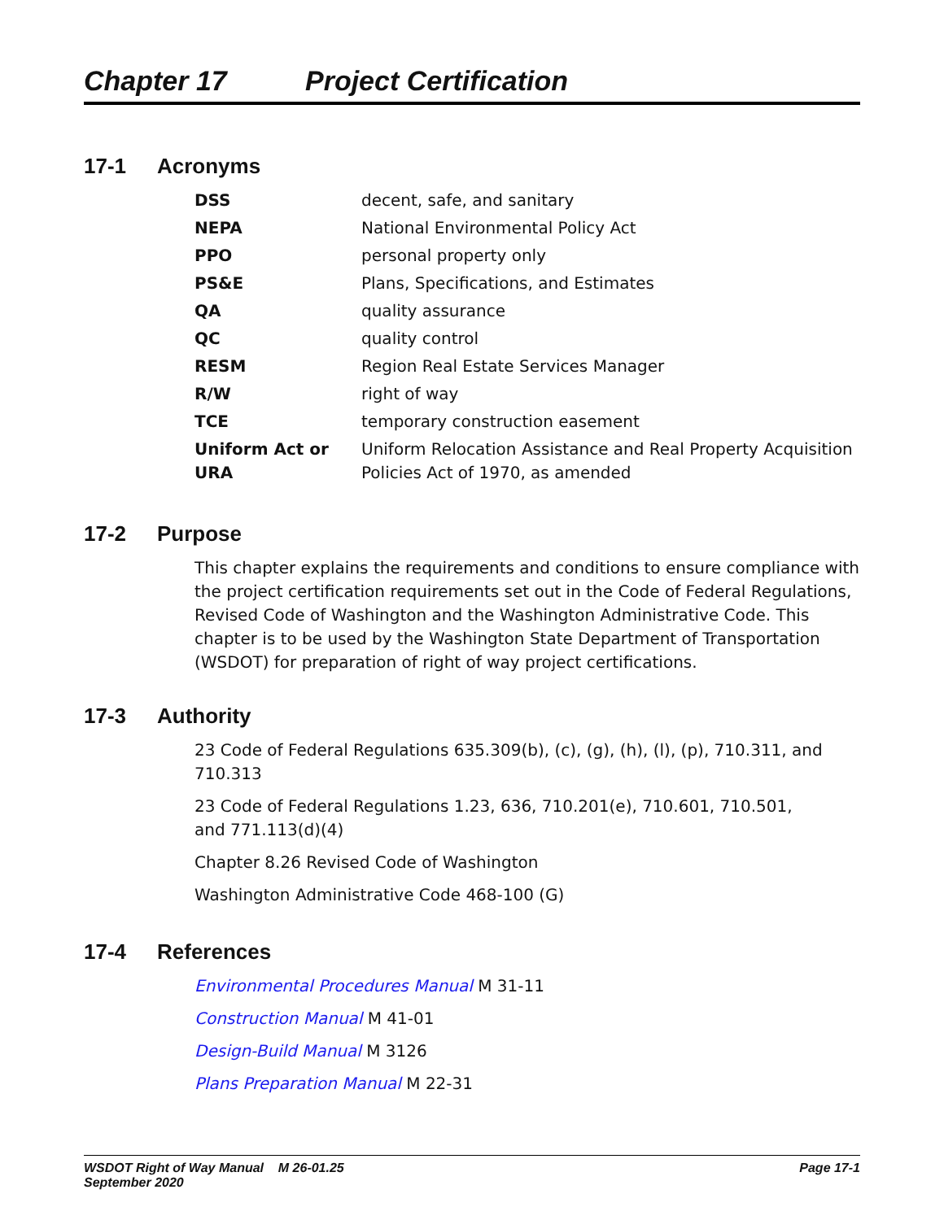Chapter 17 Project Certification
17-1 Acronyms
| DSS | decent, safe, and sanitary |
| NEPA | National Environmental Policy Act |
| PPO | personal property only |
| PS&E | Plans, Specifications, and Estimates |
| QA | quality assurance |
| QC | quality control |
| RESM | Region Real Estate Services Manager |
| R/W | right of way |
| TCE | temporary construction easement |
| Uniform Act or URA | Uniform Relocation Assistance and Real Property Acquisition Policies Act of 1970, as amended |
17-2 Purpose
This chapter explains the requirements and conditions to ensure compliance with the project certification requirements set out in the Code of Federal Regulations, Revised Code of Washington and the Washington Administrative Code. This chapter is to be used by the Washington State Department of Transportation (WSDOT) for preparation of right of way project certifications.
17-3 Authority
23 Code of Federal Regulations 635.309(b), (c), (g), (h), (l), (p), 710.311, and 710.313
23 Code of Federal Regulations 1.23, 636, 710.201(e), 710.601, 710.501,
and 771.113(d)(4)
Chapter 8.26 Revised Code of Washington
Washington Administrative Code 468-100 (G)
17-4 References
Environmental Procedures Manual M 31-11
Construction Manual M 41-01
Design-Build Manual M 3126
Plans Preparation Manual M 22-31
WSDOT Right of Way Manual M 26-01.25
September 2020
Page 17-1